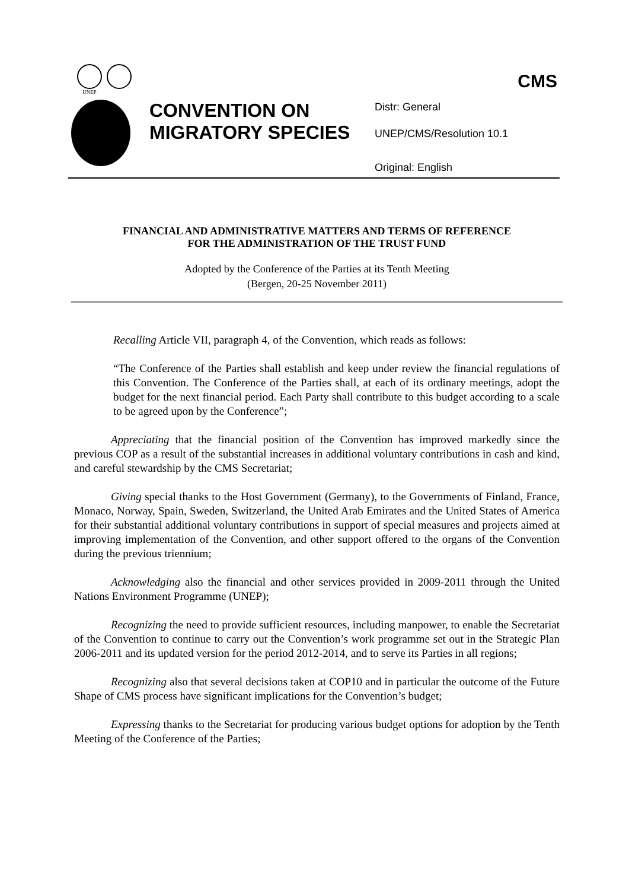UNEP
CMS
CONVENTION ON MIGRATORY SPECIES
Distr: General
UNEP/CMS/Resolution 10.1
Original: English
FINANCIAL AND ADMINISTRATIVE MATTERS AND TERMS OF REFERENCE
FOR THE ADMINISTRATION OF THE TRUST FUND
Adopted by the Conference of the Parties at its Tenth Meeting
(Bergen, 20-25 November 2011)
Recalling Article VII, paragraph 4, of the Convention, which reads as follows:
“The Conference of the Parties shall establish and keep under review the financial regulations of this Convention. The Conference of the Parties shall, at each of its ordinary meetings, adopt the budget for the next financial period. Each Party shall contribute to this budget according to a scale to be agreed upon by the Conference”;
Appreciating that the financial position of the Convention has improved markedly since the previous COP as a result of the substantial increases in additional voluntary contributions in cash and kind, and careful stewardship by the CMS Secretariat;
Giving special thanks to the Host Government (Germany), to the Governments of Finland, France, Monaco, Norway, Spain, Sweden, Switzerland, the United Arab Emirates and the United States of America for their substantial additional voluntary contributions in support of special measures and projects aimed at improving implementation of the Convention, and other support offered to the organs of the Convention during the previous triennium;
Acknowledging also the financial and other services provided in 2009-2011 through the United Nations Environment Programme (UNEP);
Recognizing the need to provide sufficient resources, including manpower, to enable the Secretariat of the Convention to continue to carry out the Convention’s work programme set out in the Strategic Plan 2006-2011 and its updated version for the period 2012-2014, and to serve its Parties in all regions;
Recognizing also that several decisions taken at COP10 and in particular the outcome of the Future Shape of CMS process have significant implications for the Convention’s budget;
Expressing thanks to the Secretariat for producing various budget options for adoption by the Tenth Meeting of the Conference of the Parties;